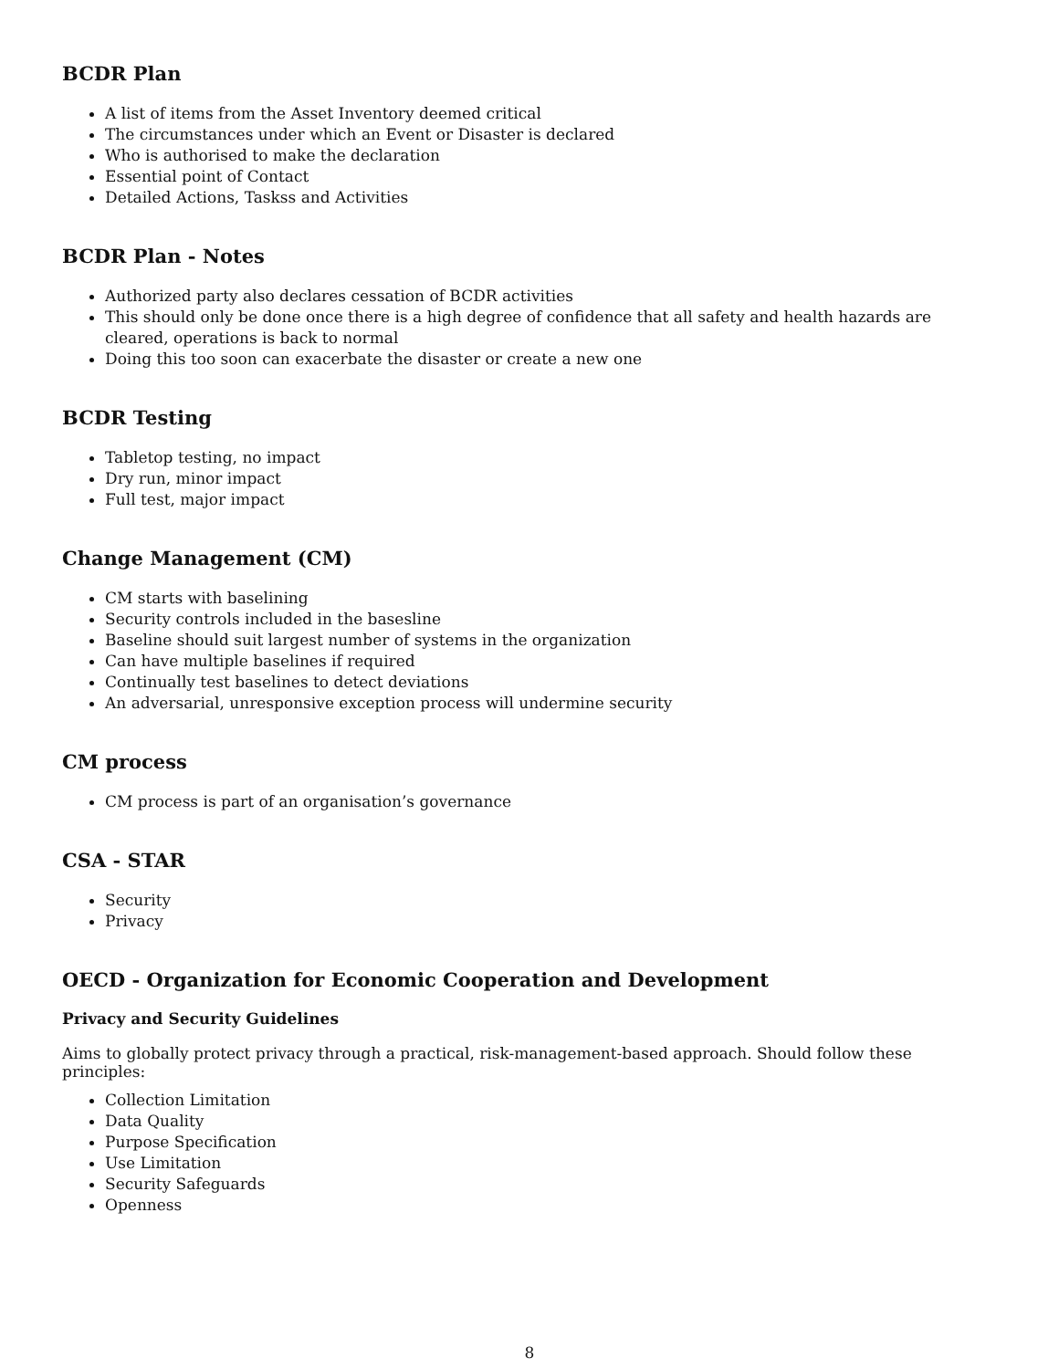BCDR Plan
A list of items from the Asset Inventory deemed critical
The circumstances under which an Event or Disaster is declared
Who is authorised to make the declaration
Essential point of Contact
Detailed Actions, Taskss and Activities
BCDR Plan - Notes
Authorized party also declares cessation of BCDR activities
This should only be done once there is a high degree of confidence that all safety and health hazards are cleared, operations is back to normal
Doing this too soon can exacerbate the disaster or create a new one
BCDR Testing
Tabletop testing, no impact
Dry run, minor impact
Full test, major impact
Change Management (CM)
CM starts with baselining
Security controls included in the basesline
Baseline should suit largest number of systems in the organization
Can have multiple baselines if required
Continually test baselines to detect deviations
An adversarial, unresponsive exception process will undermine security
CM process
CM process is part of an organisation’s governance
CSA - STAR
Security
Privacy
OECD - Organization for Economic Cooperation and Development
Privacy and Security Guidelines
Aims to globally protect privacy through a practical, risk-management-based approach. Should follow these principles:
Collection Limitation
Data Quality
Purpose Specification
Use Limitation
Security Safeguards
Openness
8